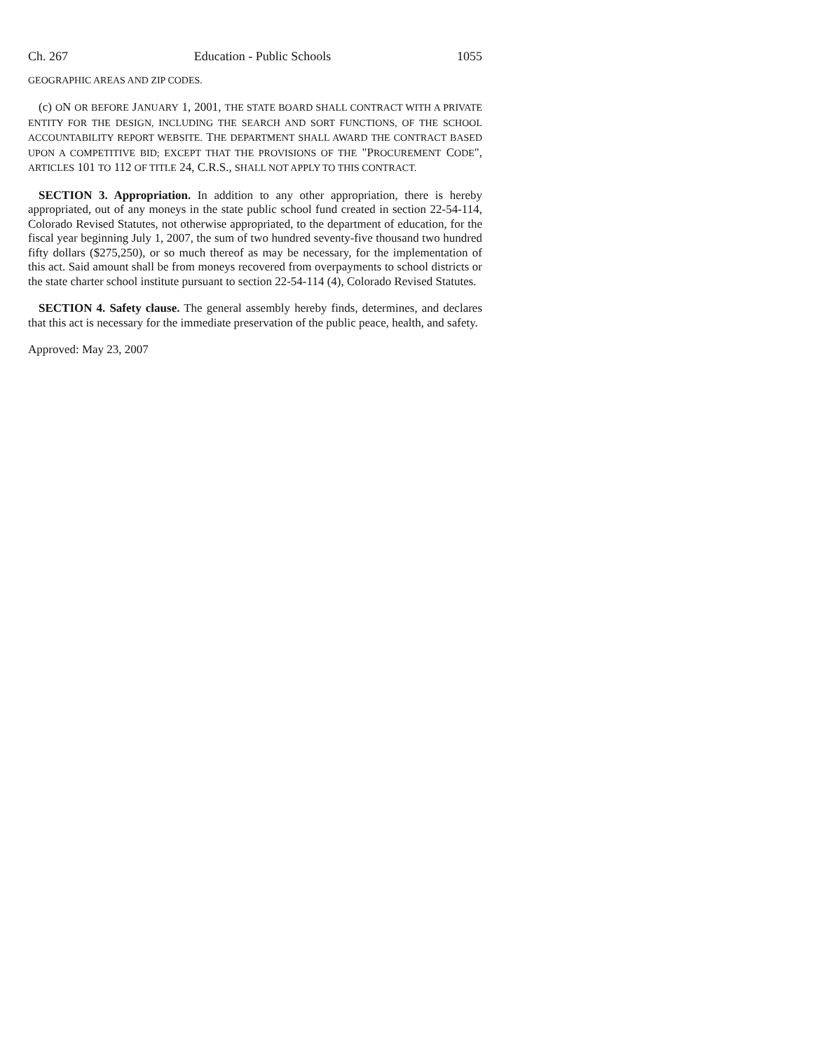Ch. 267 Education - Public Schools 1055
GEOGRAPHIC AREAS AND ZIP CODES.
(c) ON OR BEFORE JANUARY 1, 2001, THE STATE BOARD SHALL CONTRACT WITH A PRIVATE ENTITY FOR THE DESIGN, INCLUDING THE SEARCH AND SORT FUNCTIONS, OF THE SCHOOL ACCOUNTABILITY REPORT WEBSITE. THE DEPARTMENT SHALL AWARD THE CONTRACT BASED UPON A COMPETITIVE BID; EXCEPT THAT THE PROVISIONS OF THE "PROCUREMENT CODE", ARTICLES 101 TO 112 OF TITLE 24, C.R.S., SHALL NOT APPLY TO THIS CONTRACT.
SECTION 3. Appropriation. In addition to any other appropriation, there is hereby appropriated, out of any moneys in the state public school fund created in section 22-54-114, Colorado Revised Statutes, not otherwise appropriated, to the department of education, for the fiscal year beginning July 1, 2007, the sum of two hundred seventy-five thousand two hundred fifty dollars ($275,250), or so much thereof as may be necessary, for the implementation of this act. Said amount shall be from moneys recovered from overpayments to school districts or the state charter school institute pursuant to section 22-54-114 (4), Colorado Revised Statutes.
SECTION 4. Safety clause. The general assembly hereby finds, determines, and declares that this act is necessary for the immediate preservation of the public peace, health, and safety.
Approved: May 23, 2007